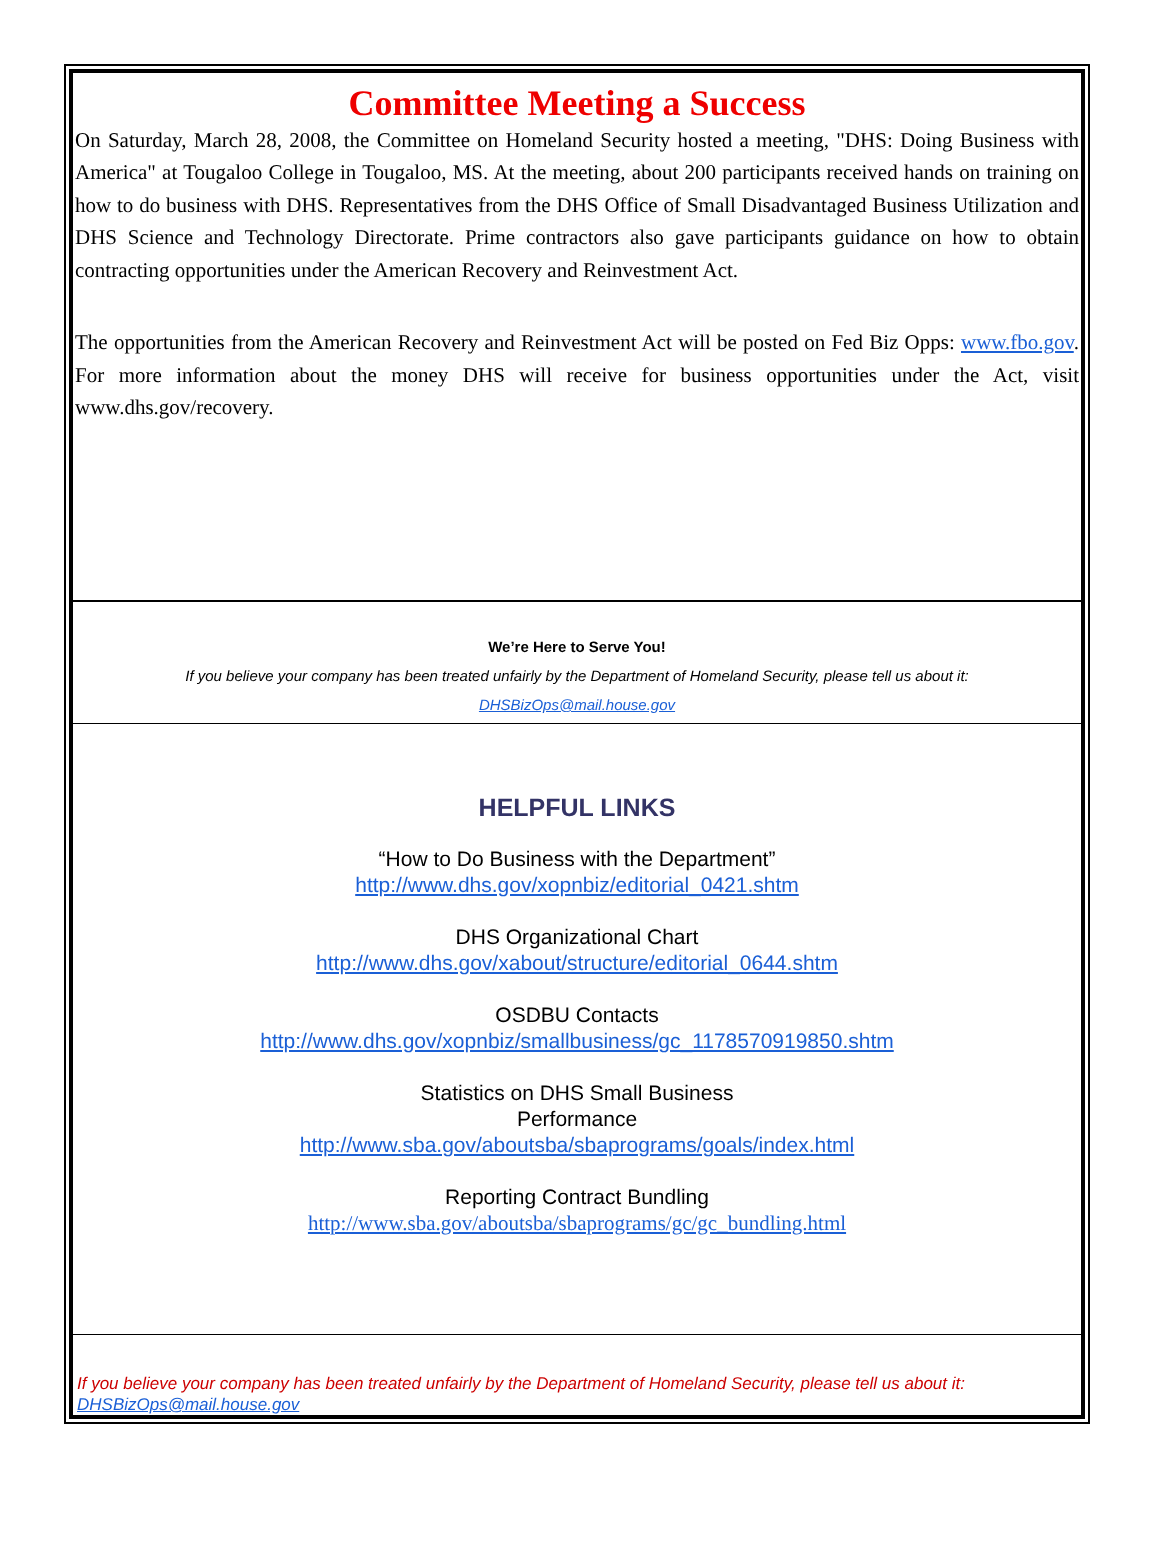Committee Meeting a Success
On Saturday, March 28, 2008, the Committee on Homeland Security hosted a meeting, "DHS: Doing Business with America" at Tougaloo College in Tougaloo, MS. At the meeting, about 200 participants received hands on training on how to do business with DHS. Representatives from the DHS Office of Small Disadvantaged Business Utilization and DHS Science and Technology Directorate. Prime contractors also gave participants guidance on how to obtain contracting opportunities under the American Recovery and Reinvestment Act.
The opportunities from the American Recovery and Reinvestment Act will be posted on Fed Biz Opps: www.fbo.gov. For more information about the money DHS will receive for business opportunities under the Act, visit www.dhs.gov/recovery.
We’re Here to Serve You!
If you believe your company has been treated unfairly by the Department of Homeland Security, please tell us about it:
DHSBizOps@mail.house.gov
HELPFUL LINKS
“How to Do Business with the Department”
http://www.dhs.gov/xopnbiz/editorial_0421.shtm
DHS Organizational Chart
http://www.dhs.gov/xabout/structure/editorial_0644.shtm
OSDBU Contacts
http://www.dhs.gov/xopnbiz/smallbusiness/gc_1178570919850.shtm
Statistics on DHS Small Business
Performance
http://www.sba.gov/aboutsba/sbaprograms/goals/index.html
Reporting Contract Bundling
http://www.sba.gov/aboutsba/sbaprograms/gc/gc_bundling.html
If you believe your company has been treated unfairly by the Department of Homeland Security, please tell us about it: DHSBizOps@mail.house.gov